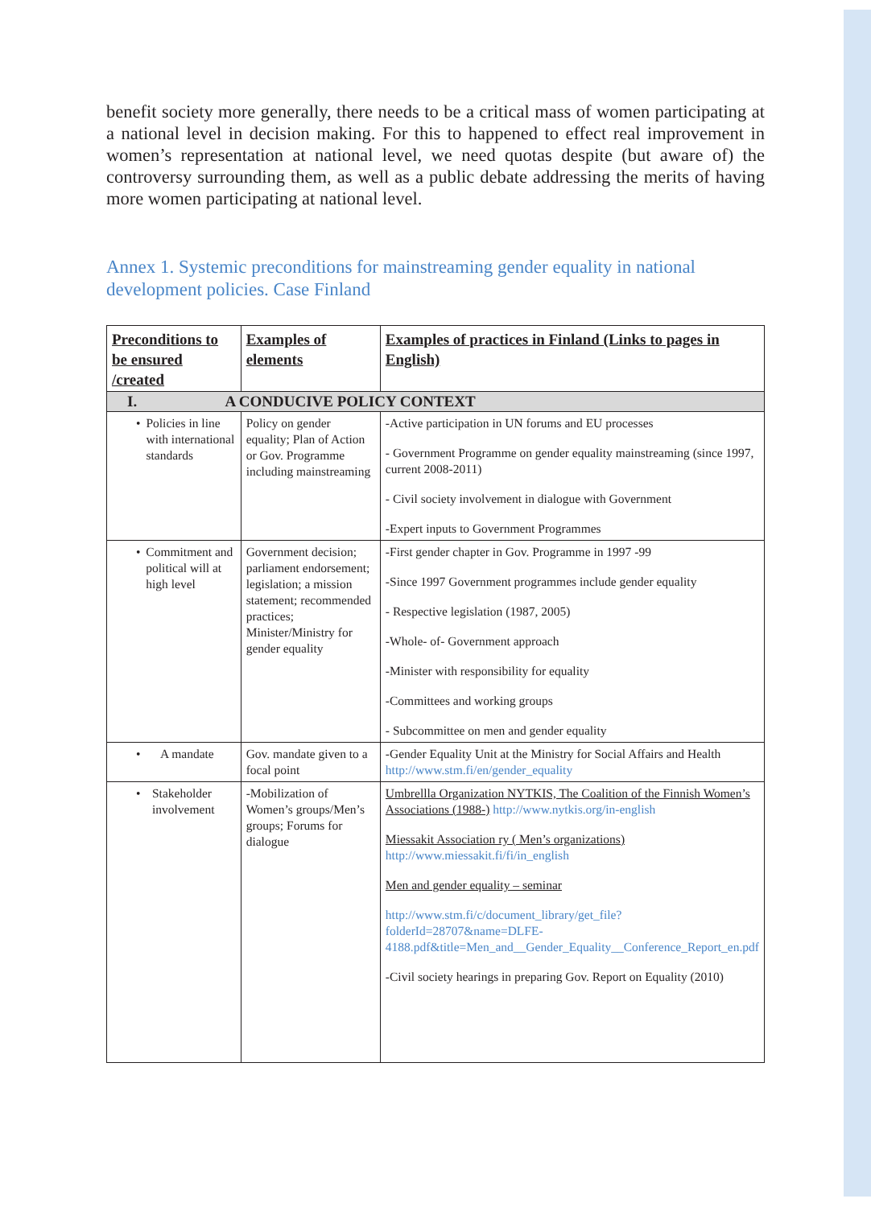benefit society more generally, there needs to be a critical mass of women participating at a national level in decision making. For this to happened to effect real improvement in women’s representation at national level, we need quotas despite (but aware of) the controversy surrounding them, as well as a public debate addressing the merits of having more women participating at national level.
Annex 1. Systemic preconditions for mainstreaming gender equality in national development policies. Case Finland
| Preconditions to be ensured /created | Examples of elements | Examples of practices in Finland (Links to pages in English) |
| --- | --- | --- |
| I. A CONDUCIVE POLICY CONTEXT | | |
| • Policies in line with international standards | Policy on gender equality; Plan of Action or Gov. Programme including mainstreaming | -Active participation in UN forums and EU processes - Government Programme on gender equality mainstreaming (since 1997, current 2008-2011) - Civil society involvement in dialogue with Government -Expert inputs to Government Programmes |
| • Commitment and political will at high level | Government decision; parliament endorsement; legislation; a mission statement; recommended practices; Minister/Ministry for gender equality | -First gender chapter in Gov. Programme in 1997 -99 -Since 1997 Government programmes include gender equality - Respective legislation (1987, 2005) -Whole- of- Government approach -Minister with responsibility for equality -Committees and working groups - Subcommittee on men and gender equality |
| • A mandate | Gov. mandate given to a focal point | -Gender Equality Unit at the Ministry for Social Affairs and Health http://www.stm.fi/en/gender_equality |
| • Stakeholder involvement | -Mobilization of Women’s groups/Men’s groups; Forums for dialogue | Umbrellla Organization NYTKIS, The Coalition of the Finnish Women’s Associations (1988-) http://www.nytkis.org/in-english Miessakit Association ry ( Men’s organizations) http://www.miessakit.fi/fi/in_english Men and gender equality – seminar http://www.stm.fi/c/document_library/get_file?folderId=28707&name=DLFE-4188.pdf&title=Men_and__Gender_Equality__Conference_Report_en.pdf -Civil society hearings in preparing Gov. Report on Equality (2010) |